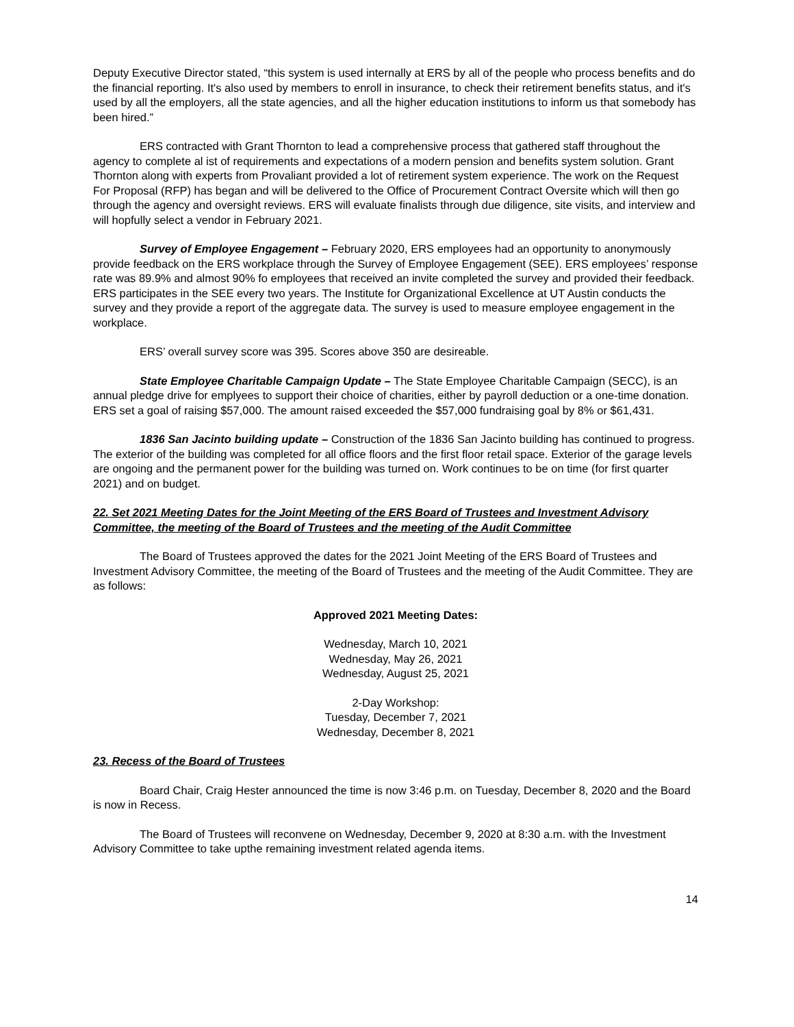Deputy Executive Director stated, “this system is used internally at ERS by all of the people who process benefits and do the financial reporting. It's also used by members to enroll in insurance, to check their retirement benefits status, and it's used by all the employers, all the state agencies, and all the higher education institutions to inform us that somebody has been hired.”
ERS contracted with Grant Thornton to lead a comprehensive process that gathered staff throughout the agency to complete al ist of requirements and expectations of a modern pension and benefits system solution. Grant Thornton along with experts from Provaliant provided a lot of retirement system experience. The work on the Request For Proposal (RFP) has began and will be delivered to the Office of Procurement Contract Oversite which will then go through the agency and oversight reviews. ERS will evaluate finalists through due diligence, site visits, and interview and will hopfully select a vendor in February 2021.
Survey of Employee Engagement – February 2020, ERS employees had an opportunity to anonymously provide feedback on the ERS workplace through the Survey of Employee Engagement (SEE). ERS employees’ response rate was 89.9% and almost 90% fo employees that received an invite completed the survey and provided their feedback. ERS participates in the SEE every two years. The Institute for Organizational Excellence at UT Austin conducts the survey and they provide a report of the aggregate data. The survey is used to measure employee engagement in the workplace.
ERS’ overall survey score was 395. Scores above 350 are desireable.
State Employee Charitable Campaign Update – The State Employee Charitable Campaign (SECC), is an annual pledge drive for emplyees to support their choice of charities, either by payroll deduction or a one-time donation. ERS set a goal of raising $57,000. The amount raised exceeded the $57,000 fundraising goal by 8% or $61,431.
1836 San Jacinto building update – Construction of the 1836 San Jacinto building has continued to progress. The exterior of the building was completed for all office floors and the first floor retail space. Exterior of the garage levels are ongoing and the permanent power for the building was turned on. Work continues to be on time (for first quarter 2021) and on budget.
22. Set 2021 Meeting Dates for the Joint Meeting of the ERS Board of Trustees and Investment Advisory Committee, the meeting of the Board of Trustees and the meeting of the Audit Committee
The Board of Trustees approved the dates for the 2021 Joint Meeting of the ERS Board of Trustees and Investment Advisory Committee, the meeting of the Board of Trustees and the meeting of the Audit Committee. They are as follows:
Approved 2021 Meeting Dates:
Wednesday, March 10, 2021
Wednesday, May 26, 2021
Wednesday, August 25, 2021
2-Day Workshop:
Tuesday, December 7, 2021
Wednesday, December 8, 2021
23. Recess of the Board of Trustees
Board Chair, Craig Hester announced the time is now 3:46 p.m. on Tuesday, December 8, 2020 and the Board is now in Recess.
The Board of Trustees will reconvene on Wednesday, December 9, 2020 at 8:30 a.m. with the Investment Advisory Committee to take upthe remaining investment related agenda items.
14